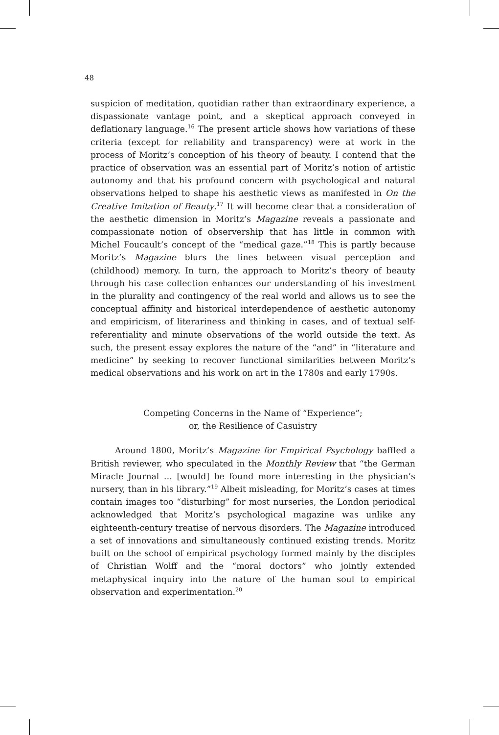48
suspicion of meditation, quotidian rather than extraordinary experience, a dispassionate vantage point, and a skeptical approach conveyed in deflationary language.<sup>16</sup> The present article shows how variations of these criteria (except for reliability and transparency) were at work in the process of Moritz’s conception of his theory of beauty. I contend that the practice of observation was an essential part of Moritz’s notion of artistic autonomy and that his profound concern with psychological and natural observations helped to shape his aesthetic views as manifested in On the Creative Imitation of Beauty.<sup>17</sup> It will become clear that a consideration of the aesthetic dimension in Moritz’s Magazine reveals a passionate and compassionate notion of observership that has little in common with Michel Foucault’s concept of the “medical gaze.”<sup>18</sup> This is partly because Moritz’s Magazine blurs the lines between visual perception and (childhood) memory. In turn, the approach to Moritz’s theory of beauty through his case collection enhances our understanding of his investment in the plurality and contingency of the real world and allows us to see the conceptual affinity and historical interdependence of aesthetic autonomy and empiricism, of literariness and thinking in cases, and of textual self-referentiality and minute observations of the world outside the text. As such, the present essay explores the nature of the “and” in “literature and medicine” by seeking to recover functional similarities between Moritz’s medical observations and his work on art in the 1780s and early 1790s.
Competing Concerns in the Name of “Experience”;
or, the Resilience of Casuistry
Around 1800, Moritz’s Magazine for Empirical Psychology baffled a British reviewer, who speculated in the Monthly Review that “the German Miracle Journal … [would] be found more interesting in the physician’s nursery, than in his library.”<sup>19</sup> Albeit misleading, for Moritz’s cases at times contain images too “disturbing” for most nurseries, the London periodical acknowledged that Moritz’s psychological magazine was unlike any eighteenth-century treatise of nervous disorders. The Magazine introduced a set of innovations and simultaneously continued existing trends. Moritz built on the school of empirical psychology formed mainly by the disciples of Christian Wolff and the “moral doctors” who jointly extended metaphysical inquiry into the nature of the human soul to empirical observation and experimentation.<sup>20</sup>